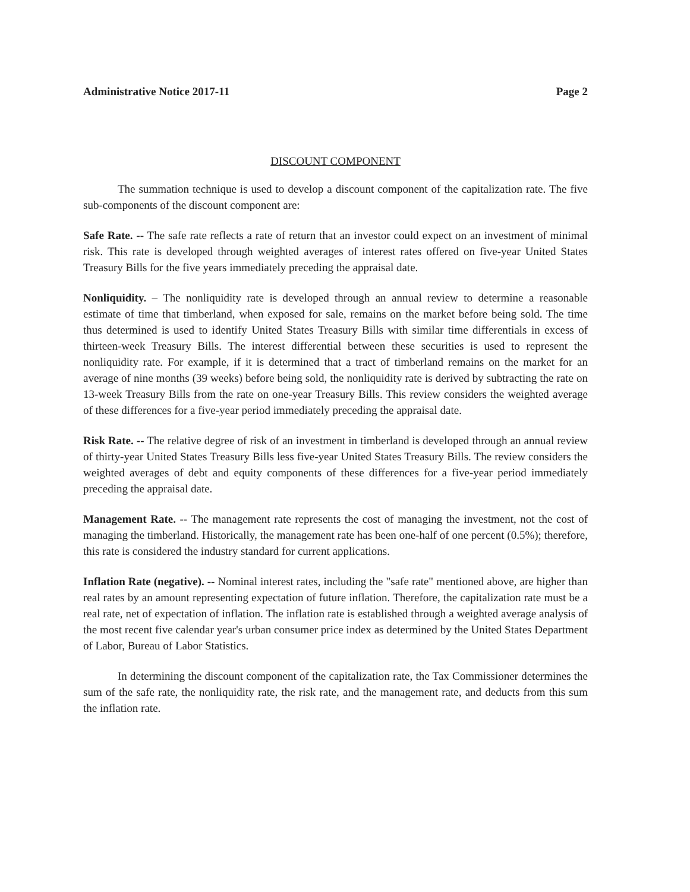Administrative Notice 2017-11 Page 2
DISCOUNT COMPONENT
The summation technique is used to develop a discount component of the capitalization rate. The five sub-components of the discount component are:
Safe Rate. -- The safe rate reflects a rate of return that an investor could expect on an investment of minimal risk. This rate is developed through weighted averages of interest rates offered on five-year United States Treasury Bills for the five years immediately preceding the appraisal date.
Nonliquidity. – The nonliquidity rate is developed through an annual review to determine a reasonable estimate of time that timberland, when exposed for sale, remains on the market before being sold. The time thus determined is used to identify United States Treasury Bills with similar time differentials in excess of thirteen-week Treasury Bills. The interest differential between these securities is used to represent the nonliquidity rate. For example, if it is determined that a tract of timberland remains on the market for an average of nine months (39 weeks) before being sold, the nonliquidity rate is derived by subtracting the rate on 13-week Treasury Bills from the rate on one-year Treasury Bills. This review considers the weighted average of these differences for a five-year period immediately preceding the appraisal date.
Risk Rate. -- The relative degree of risk of an investment in timberland is developed through an annual review of thirty-year United States Treasury Bills less five-year United States Treasury Bills. The review considers the weighted averages of debt and equity components of these differences for a five-year period immediately preceding the appraisal date.
Management Rate. -- The management rate represents the cost of managing the investment, not the cost of managing the timberland. Historically, the management rate has been one-half of one percent (0.5%); therefore, this rate is considered the industry standard for current applications.
Inflation Rate (negative). -- Nominal interest rates, including the "safe rate" mentioned above, are higher than real rates by an amount representing expectation of future inflation. Therefore, the capitalization rate must be a real rate, net of expectation of inflation. The inflation rate is established through a weighted average analysis of the most recent five calendar year's urban consumer price index as determined by the United States Department of Labor, Bureau of Labor Statistics.
In determining the discount component of the capitalization rate, the Tax Commissioner determines the sum of the safe rate, the nonliquidity rate, the risk rate, and the management rate, and deducts from this sum the inflation rate.